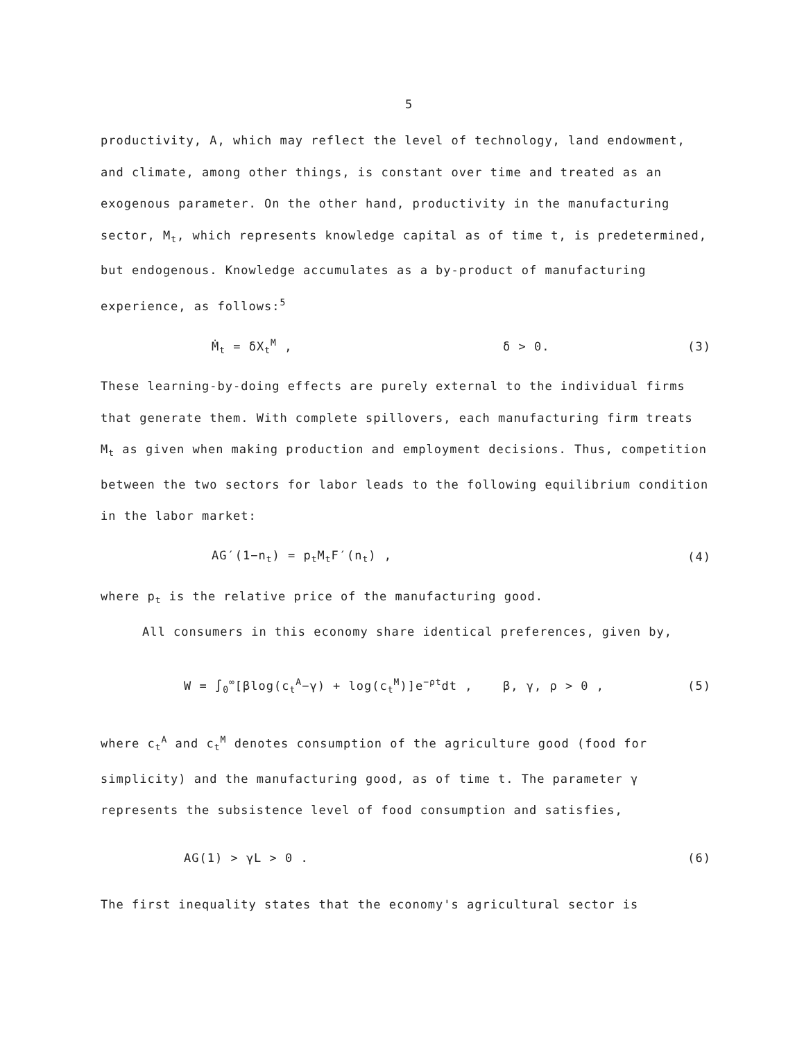5
productivity, A, which may reflect the level of technology, land endowment, and climate, among other things, is constant over time and treated as an exogenous parameter. On the other hand, productivity in the manufacturing sector, M<sub>t</sub>, which represents knowledge capital as of time t, is predetermined, but endogenous. Knowledge accumulates as a by-product of manufacturing experience, as follows:<sup>5</sup>
Ṁ<sub>t</sub> = δX<sub>t</sub><sup>M</sup> , δ > 0. (3)
These learning-by-doing effects are purely external to the individual firms that generate them. With complete spillovers, each manufacturing firm treats M<sub>t</sub> as given when making production and employment decisions. Thus, competition between the two sectors for labor leads to the following equilibrium condition in the labor market:
AG′(1−n<sub>t</sub>) = p<sub>t</sub>M<sub>t</sub>F′(n<sub>t</sub>) , (4)
where p<sub>t</sub> is the relative price of the manufacturing good.
All consumers in this economy share identical preferences, given by,
W = ∫<sub>0</sub><sup>∞</sup>[βlog(c<sub>t</sub><sup>A</sup>−γ) + log(c<sub>t</sub><sup>M</sup>)]e<sup>−ρt</sup>dt , β, γ, ρ > 0 , (5)
where c<sub>t</sub><sup>A</sup> and c<sub>t</sub><sup>M</sup> denotes consumption of the agriculture good (food for simplicity) and the manufacturing good, as of time t. The parameter γ represents the subsistence level of food consumption and satisfies,
AG(1) > γL > 0 . (6)
The first inequality states that the economy's agricultural sector is